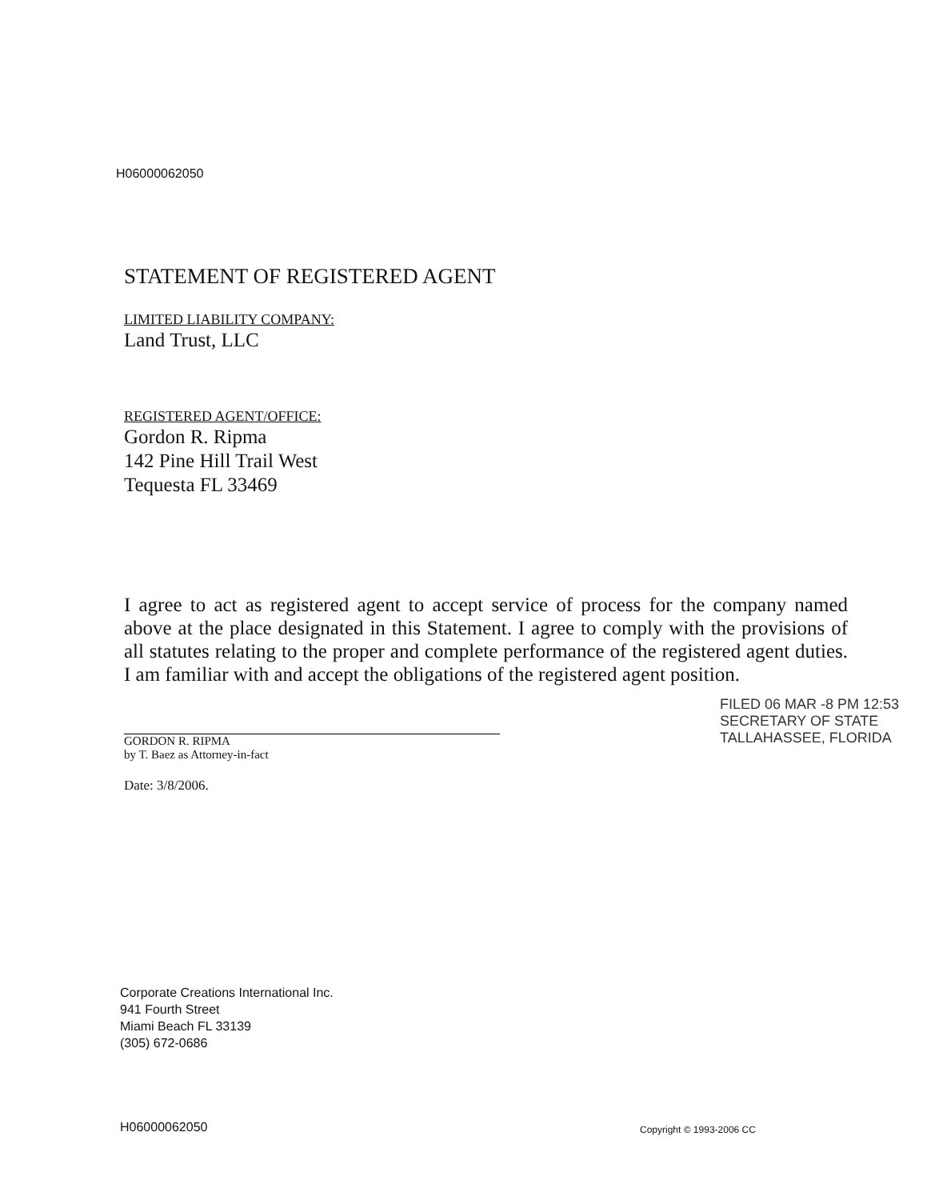H06000062050
STATEMENT OF REGISTERED AGENT
LIMITED LIABILITY COMPANY:
Land Trust, LLC
REGISTERED AGENT/OFFICE:
Gordon R. Ripma
142 Pine Hill Trail West
Tequesta FL 33469
I agree to act as registered agent to accept service of process for the company named above at the place designated in this Statement. I agree to comply with the provisions of all statutes relating to the proper and complete performance of the registered agent duties. I am familiar with and accept the obligations of the registered agent position.
GORDON R. RIPMA
by T. Baez as Attorney-in-fact
Date: 3/8/2006.
FILED 06 MAR -8 PM 12:53 SECRETARY OF STATE TALLAHASSEE, FLORIDA
Corporate Creations International Inc.
941 Fourth Street
Miami Beach FL 33139
(305) 672-0686
H06000062050 Copyright © 1993-2006 CC